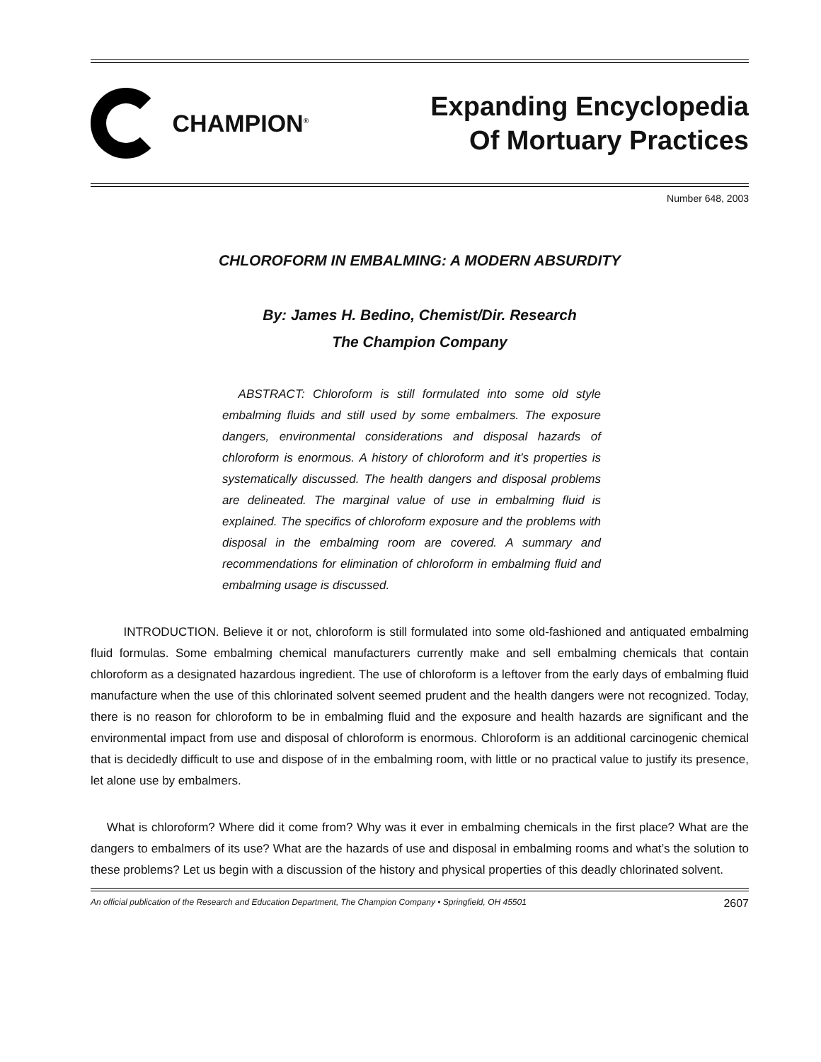CHAMPION<sup>®</sup>
Expanding Encyclopedia
Of Mortuary Practices
Number 648, 2003
CHLOROFORM IN EMBALMING: A MODERN ABSURDITY
By: James H. Bedino, Chemist/Dir. Research
The Champion Company
ABSTRACT: Chloroform is still formulated into some old style embalming fluids and still used by some embalmers. The exposure dangers, environmental considerations and disposal hazards of chloroform is enormous. A history of chloroform and it’s properties is systematically discussed. The health dangers and disposal problems are delineated. The marginal value of use in embalming fluid is explained. The specifics of chloroform exposure and the problems with disposal in the embalming room are covered. A summary and recommendations for elimination of chloroform in embalming fluid and embalming usage is discussed.
INTRODUCTION. Believe it or not, chloroform is still formulated into some old-fashioned and antiquated embalming fluid formulas. Some embalming chemical manufacturers currently make and sell embalming chemicals that contain chloroform as a designated hazardous ingredient. The use of chloroform is a leftover from the early days of embalming fluid manufacture when the use of this chlorinated solvent seemed prudent and the health dangers were not recognized. Today, there is no reason for chloroform to be in embalming fluid and the exposure and health hazards are significant and the environmental impact from use and disposal of chloroform is enormous. Chloroform is an additional carcinogenic chemical that is decidedly difficult to use and dispose of in the embalming room, with little or no practical value to justify its presence, let alone use by embalmers.
What is chloroform? Where did it come from? Why was it ever in embalming chemicals in the first place? What are the dangers to embalmers of its use? What are the hazards of use and disposal in embalming rooms and what’s the solution to these problems? Let us begin with a discussion of the history and physical properties of this deadly chlorinated solvent.
An official publication of the Research and Education Department, The Champion Company • Springfield, OH 45501 2607